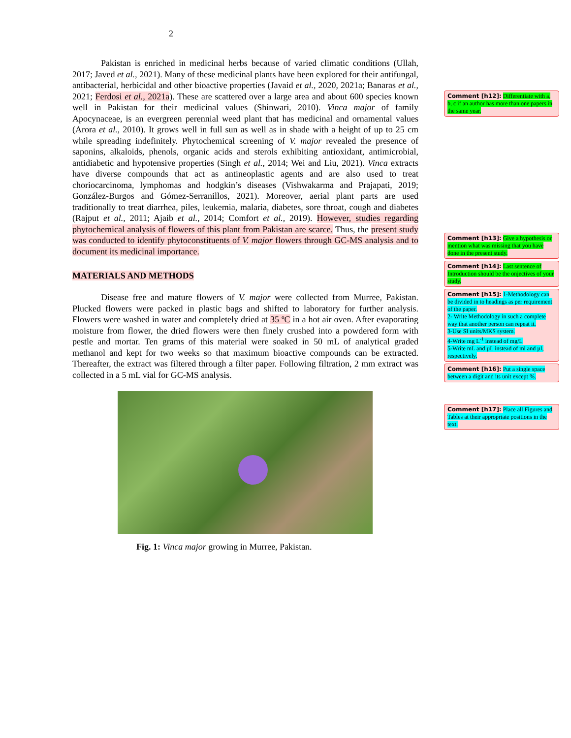2
Pakistan is enriched in medicinal herbs because of varied climatic conditions (Ullah, 2017; Javed et al., 2021). Many of these medicinal plants have been explored for their antifungal, antibacterial, herbicidal and other bioactive properties (Javaid et al., 2020, 2021a; Banaras et al., 2021; Ferdosi et al., 2021a). These are scattered over a large area and about 600 species known well in Pakistan for their medicinal values (Shinwari, 2010). Vinca major of family Apocynaceae, is an evergreen perennial weed plant that has medicinal and ornamental values (Arora et al., 2010). It grows well in full sun as well as in shade with a height of up to 25 cm while spreading indefinitely. Phytochemical screening of V. major revealed the presence of saponins, alkaloids, phenols, organic acids and sterols exhibiting antioxidant, antimicrobial, antidiabetic and hypotensive properties (Singh et al., 2014; Wei and Liu, 2021). Vinca extracts have diverse compounds that act as antineoplastic agents and are also used to treat choriocarcinoma, lymphomas and hodgkin’s diseases (Vishwakarma and Prajapati, 2019; González-Burgos and Gómez-Serranillos, 2021). Moreover, aerial plant parts are used traditionally to treat diarrhea, piles, leukemia, malaria, diabetes, sore throat, cough and diabetes (Rajput et al., 2011; Ajaib et al., 2014; Comfort et al., 2019). However, studies regarding phytochemical analysis of flowers of this plant from Pakistan are scarce. Thus, the present study was conducted to identify phytoconstituents of V. major flowers through GC-MS analysis and to document its medicinal importance.
MATERIALS AND METHODS
Disease free and mature flowers of V. major were collected from Murree, Pakistan. Plucked flowers were packed in plastic bags and shifted to laboratory for further analysis. Flowers were washed in water and completely dried at 35 ºC in a hot air oven. After evaporating moisture from flower, the dried flowers were then finely crushed into a powdered form with pestle and mortar. Ten grams of this material were soaked in 50 mL of analytical graded methanol and kept for two weeks so that maximum bioactive compounds can be extracted. Thereafter, the extract was filtered through a filter paper. Following filtration, 2 mm extract was collected in a 5 mL vial for GC-MS analysis.
Fig. 1: Vinca major growing in Murree, Pakistan.
Comment [h12]: Differentiate with a, b, c if an author has more than one papers in the same year.
Comment [h13]: Give a hypothesis or mention what was missing that you have done in the present study.
Comment [h14]: Last sentence of Introduction should be the onjectives of your study.
Comment [h15]: 1-Methodology can be divided in to headings as per requirement of the paper.
2- Write Methodology in such a complete way that another person can repeat it.
3-Use SI units/MKS system.
4-Write mg L<sup>-1</sup> instead of mg/L
5-Write mL and µL instead of ml and µl, respectively.
Comment [h16]: Put a single space between a digit and its unit except %.
Comment [h17]: Place all Figures and Tables at their appropriate positions in the text.